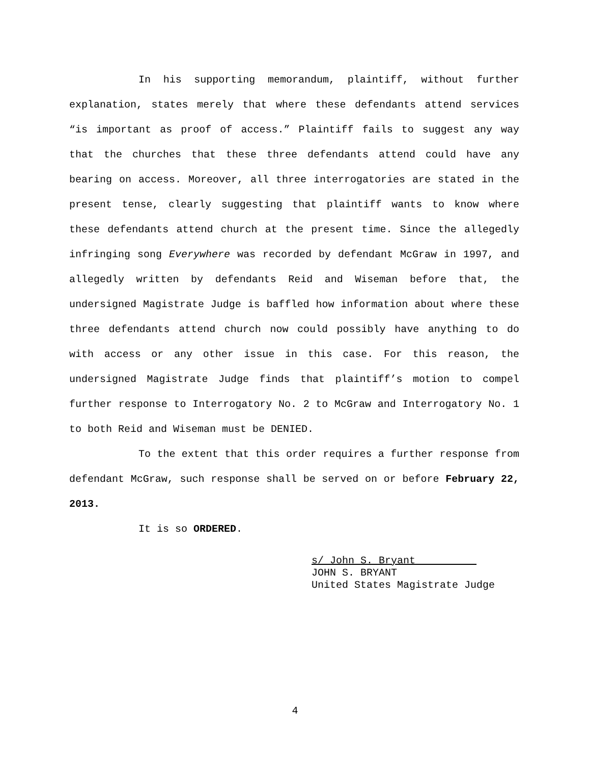In his supporting memorandum, plaintiff, without further explanation, states merely that where these defendants attend services “is important as proof of access.” Plaintiff fails to suggest any way that the churches that these three defendants attend could have any bearing on access. Moreover, all three interrogatories are stated in the present tense, clearly suggesting that plaintiff wants to know where these defendants attend church at the present time. Since the allegedly infringing song Everywhere was recorded by defendant McGraw in 1997, and allegedly written by defendants Reid and Wiseman before that, the undersigned Magistrate Judge is baffled how information about where these three defendants attend church now could possibly have anything to do with access or any other issue in this case. For this reason, the undersigned Magistrate Judge finds that plaintiff’s motion to compel further response to Interrogatory No. 2 to McGraw and Interrogatory No. 1 to both Reid and Wiseman must be DENIED.
To the extent that this order requires a further response from defendant McGraw, such response shall be served on or before February 22, 2013.
It is so ORDERED.
s/ John S. Bryant
JOHN S. BRYANT
United States Magistrate Judge
4